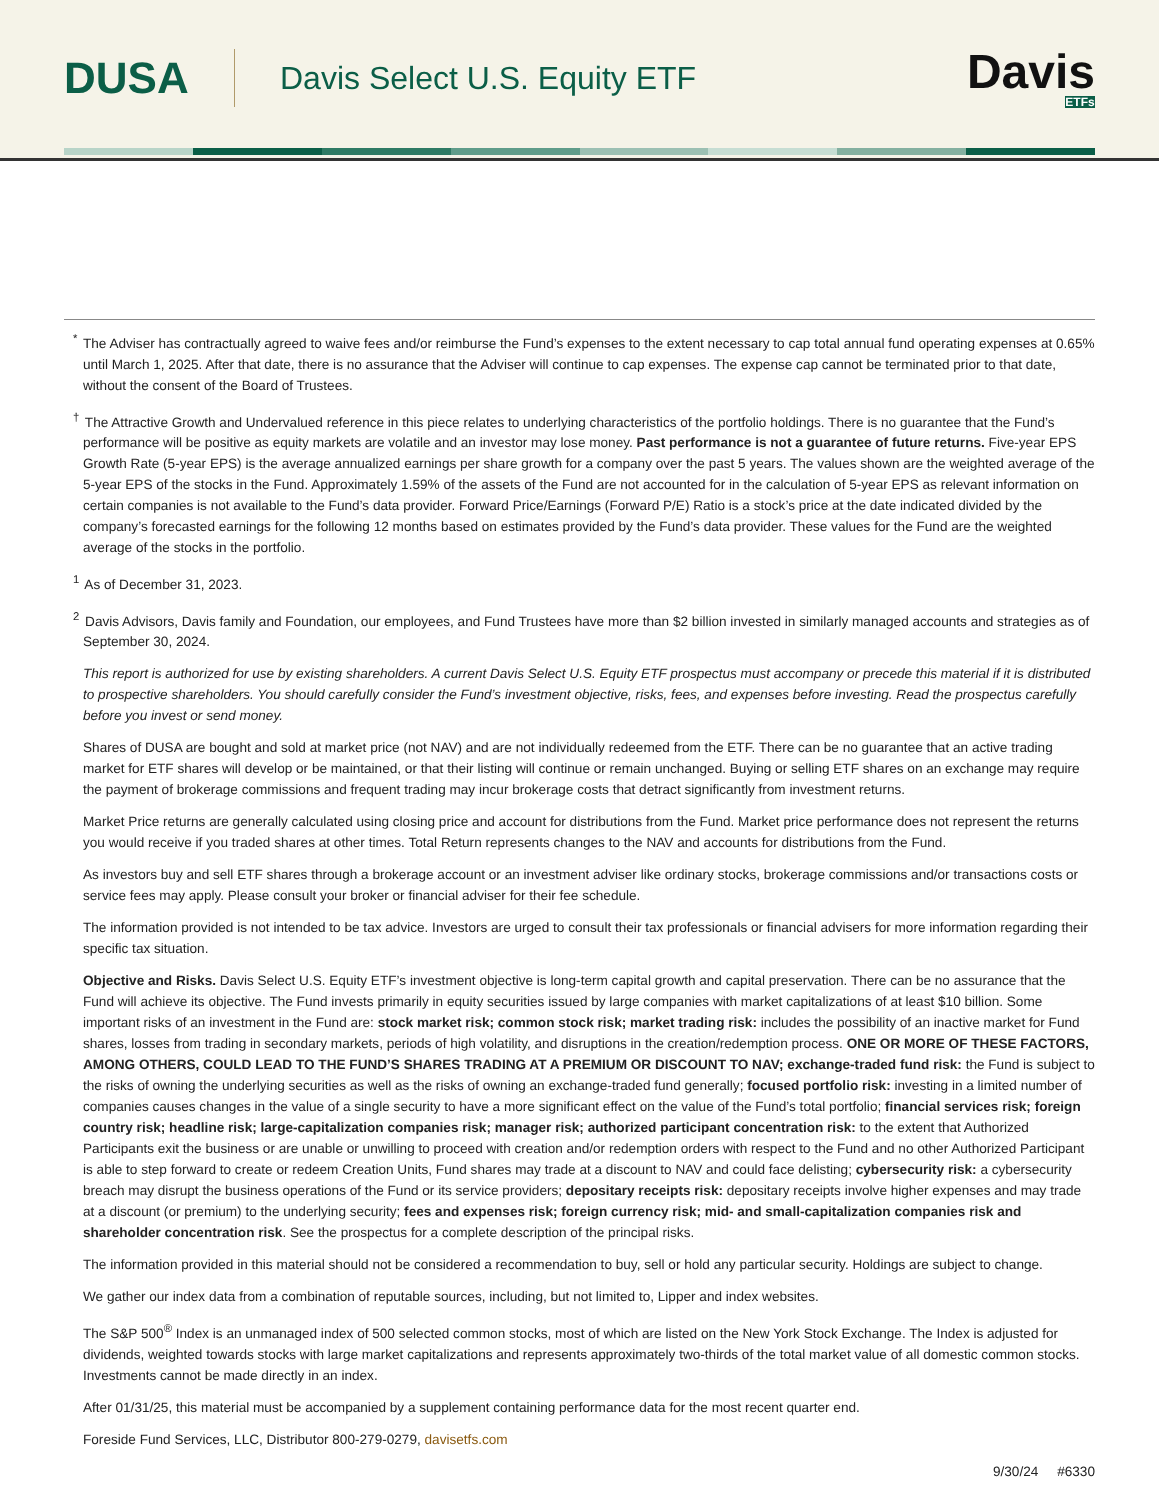DUSA
Davis Select U.S. Equity ETF
Davis
ETFs
<sup>*</sup> The Adviser has contractually agreed to waive fees and/or reimburse the Fund’s expenses to the extent necessary to cap total annual fund operating expenses at 0.65% until March 1, 2025. After that date, there is no assurance that the Adviser will continue to cap expenses. The expense cap cannot be terminated prior to that date, without the consent of the Board of Trustees.
<sup>†</sup> The Attractive Growth and Undervalued reference in this piece relates to underlying characteristics of the portfolio holdings. There is no guarantee that the Fund’s performance will be positive as equity markets are volatile and an investor may lose money. Past performance is not a guarantee of future returns. Five-year EPS Growth Rate (5-year EPS) is the average annualized earnings per share growth for a company over the past 5 years. The values shown are the weighted average of the 5-year EPS of the stocks in the Fund. Approximately 1.59% of the assets of the Fund are not accounted for in the calculation of 5-year EPS as relevant information on certain companies is not available to the Fund’s data provider. Forward Price/Earnings (Forward P/E) Ratio is a stock’s price at the date indicated divided by the company’s forecasted earnings for the following 12 months based on estimates provided by the Fund’s data provider. These values for the Fund are the weighted average of the stocks in the portfolio.
<sup>1</sup> As of December 31, 2023.
<sup>2</sup> Davis Advisors, Davis family and Foundation, our employees, and Fund Trustees have more than $2 billion invested in similarly managed accounts and strategies as of September 30, 2024.
This report is authorized for use by existing shareholders. A current Davis Select U.S. Equity ETF prospectus must accompany or precede this material if it is distributed to prospective shareholders. You should carefully consider the Fund’s investment objective, risks, fees, and expenses before investing. Read the prospectus carefully before you invest or send money.
Shares of DUSA are bought and sold at market price (not NAV) and are not individually redeemed from the ETF. There can be no guarantee that an active trading market for ETF shares will develop or be maintained, or that their listing will continue or remain unchanged. Buying or selling ETF shares on an exchange may require the payment of brokerage commissions and frequent trading may incur brokerage costs that detract significantly from investment returns.
Market Price returns are generally calculated using closing price and account for distributions from the Fund. Market price performance does not represent the returns you would receive if you traded shares at other times. Total Return represents changes to the NAV and accounts for distributions from the Fund.
As investors buy and sell ETF shares through a brokerage account or an investment adviser like ordinary stocks, brokerage commissions and/or transactions costs or service fees may apply. Please consult your broker or financial adviser for their fee schedule.
The information provided is not intended to be tax advice. Investors are urged to consult their tax professionals or financial advisers for more information regarding their specific tax situation.
Objective and Risks. Davis Select U.S. Equity ETF’s investment objective is long-term capital growth and capital preservation. There can be no assurance that the Fund will achieve its objective. The Fund invests primarily in equity securities issued by large companies with market capitalizations of at least $10 billion. Some important risks of an investment in the Fund are: stock market risk; common stock risk; market trading risk: includes the possibility of an inactive market for Fund shares, losses from trading in secondary markets, periods of high volatility, and disruptions in the creation/redemption process. ONE OR MORE OF THESE FACTORS, AMONG OTHERS, COULD LEAD TO THE FUND’S SHARES TRADING AT A PREMIUM OR DISCOUNT TO NAV; exchange-traded fund risk: the Fund is subject to the risks of owning the underlying securities as well as the risks of owning an exchange-traded fund generally; focused portfolio risk: investing in a limited number of companies causes changes in the value of a single security to have a more significant effect on the value of the Fund’s total portfolio; financial services risk; foreign country risk; headline risk; large-capitalization companies risk; manager risk; authorized participant concentration risk: to the extent that Authorized Participants exit the business or are unable or unwilling to proceed with creation and/or redemption orders with respect to the Fund and no other Authorized Participant is able to step forward to create or redeem Creation Units, Fund shares may trade at a discount to NAV and could face delisting; cybersecurity risk: a cybersecurity breach may disrupt the business operations of the Fund or its service providers; depositary receipts risk: depositary receipts involve higher expenses and may trade at a discount (or premium) to the underlying security; fees and expenses risk; foreign currency risk; mid- and small-capitalization companies risk and shareholder concentration risk. See the prospectus for a complete description of the principal risks.
The information provided in this material should not be considered a recommendation to buy, sell or hold any particular security. Holdings are subject to change.
We gather our index data from a combination of reputable sources, including, but not limited to, Lipper and index websites.
The S&P 500<sup>®</sup> Index is an unmanaged index of 500 selected common stocks, most of which are listed on the New York Stock Exchange. The Index is adjusted for dividends, weighted towards stocks with large market capitalizations and represents approximately two-thirds of the total market value of all domestic common stocks. Investments cannot be made directly in an index.
After 01/31/25, this material must be accompanied by a supplement containing performance data for the most recent quarter end.
Foreside Fund Services, LLC, Distributor 800-279-0279, davisetfs.com
9/30/24 #6330